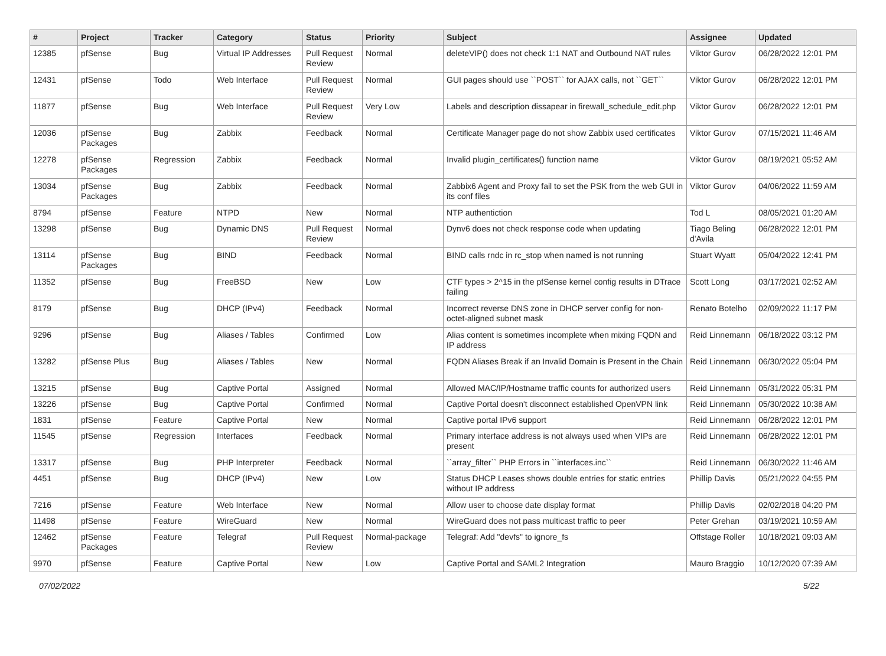| # | Project | Tracker | Category | Status | Priority | Subject | Assignee | Updated |
| --- | --- | --- | --- | --- | --- | --- | --- | --- |
| 12385 | pfSense | Bug | Virtual IP Addresses | Pull Request Review | Normal | deleteVIP() does not check 1:1 NAT and Outbound NAT rules | Viktor Gurov | 06/28/2022 12:01 PM |
| 12431 | pfSense | Todo | Web Interface | Pull Request Review | Normal | GUI pages should use ``POST`` for AJAX calls, not ``GET`` | Viktor Gurov | 06/28/2022 12:01 PM |
| 11877 | pfSense | Bug | Web Interface | Pull Request Review | Very Low | Labels and description dissapear in firewall_schedule_edit.php | Viktor Gurov | 06/28/2022 12:01 PM |
| 12036 | pfSense Packages | Bug | Zabbix | Feedback | Normal | Certificate Manager page do not show Zabbix used certificates | Viktor Gurov | 07/15/2021 11:46 AM |
| 12278 | pfSense Packages | Regression | Zabbix | Feedback | Normal | Invalid plugin_certificates() function name | Viktor Gurov | 08/19/2021 05:52 AM |
| 13034 | pfSense Packages | Bug | Zabbix | Feedback | Normal | Zabbix6 Agent and Proxy fail to set the PSK from the web GUI in its conf files | Viktor Gurov | 04/06/2022 11:59 AM |
| 8794 | pfSense | Feature | NTPD | New | Normal | NTP authentiction | Tod L | 08/05/2021 01:20 AM |
| 13298 | pfSense | Bug | Dynamic DNS | Pull Request Review | Normal | Dynv6 does not check response code when updating | Tiago Beling d'Avila | 06/28/2022 12:01 PM |
| 13114 | pfSense Packages | Bug | BIND | Feedback | Normal | BIND calls rndc in rc_stop when named is not running | Stuart Wyatt | 05/04/2022 12:41 PM |
| 11352 | pfSense | Bug | FreeBSD | New | Low | CTF types > 2^15 in the pfSense kernel config results in DTrace failing | Scott Long | 03/17/2021 02:52 AM |
| 8179 | pfSense | Bug | DHCP (IPv4) | Feedback | Normal | Incorrect reverse DNS zone in DHCP server config for non-octet-aligned subnet mask | Renato Botelho | 02/09/2022 11:17 PM |
| 9296 | pfSense | Bug | Aliases / Tables | Confirmed | Low | Alias content is sometimes incomplete when mixing FQDN and IP address | Reid Linnemann | 06/18/2022 03:12 PM |
| 13282 | pfSense Plus | Bug | Aliases / Tables | New | Normal | FQDN Aliases Break if an Invalid Domain is Present in the Chain | Reid Linnemann | 06/30/2022 05:04 PM |
| 13215 | pfSense | Bug | Captive Portal | Assigned | Normal | Allowed MAC/IP/Hostname traffic counts for authorized users | Reid Linnemann | 05/31/2022 05:31 PM |
| 13226 | pfSense | Bug | Captive Portal | Confirmed | Normal | Captive Portal doesn't disconnect established OpenVPN link | Reid Linnemann | 05/30/2022 10:38 AM |
| 1831 | pfSense | Feature | Captive Portal | New | Normal | Captive portal IPv6 support | Reid Linnemann | 06/28/2022 12:01 PM |
| 11545 | pfSense | Regression | Interfaces | Feedback | Normal | Primary interface address is not always used when VIPs are present | Reid Linnemann | 06/28/2022 12:01 PM |
| 13317 | pfSense | Bug | PHP Interpreter | Feedback | Normal | ``array_filter`` PHP Errors in ``interfaces.inc`` | Reid Linnemann | 06/30/2022 11:46 AM |
| 4451 | pfSense | Bug | DHCP (IPv4) | New | Low | Status DHCP Leases shows double entries for static entries without IP address | Phillip Davis | 05/21/2022 04:55 PM |
| 7216 | pfSense | Feature | Web Interface | New | Normal | Allow user to choose date display format | Phillip Davis | 02/02/2018 04:20 PM |
| 11498 | pfSense | Feature | WireGuard | New | Normal | WireGuard does not pass multicast traffic to peer | Peter Grehan | 03/19/2021 10:59 AM |
| 12462 | pfSense Packages | Feature | Telegraf | Pull Request Review | Normal-package | Telegraf: Add "devfs" to ignore_fs | Offstage Roller | 10/18/2021 09:03 AM |
| 9970 | pfSense | Feature | Captive Portal | New | Low | Captive Portal and SAML2 Integration | Mauro Braggio | 10/12/2020 07:39 AM |
07/02/2022 5/22